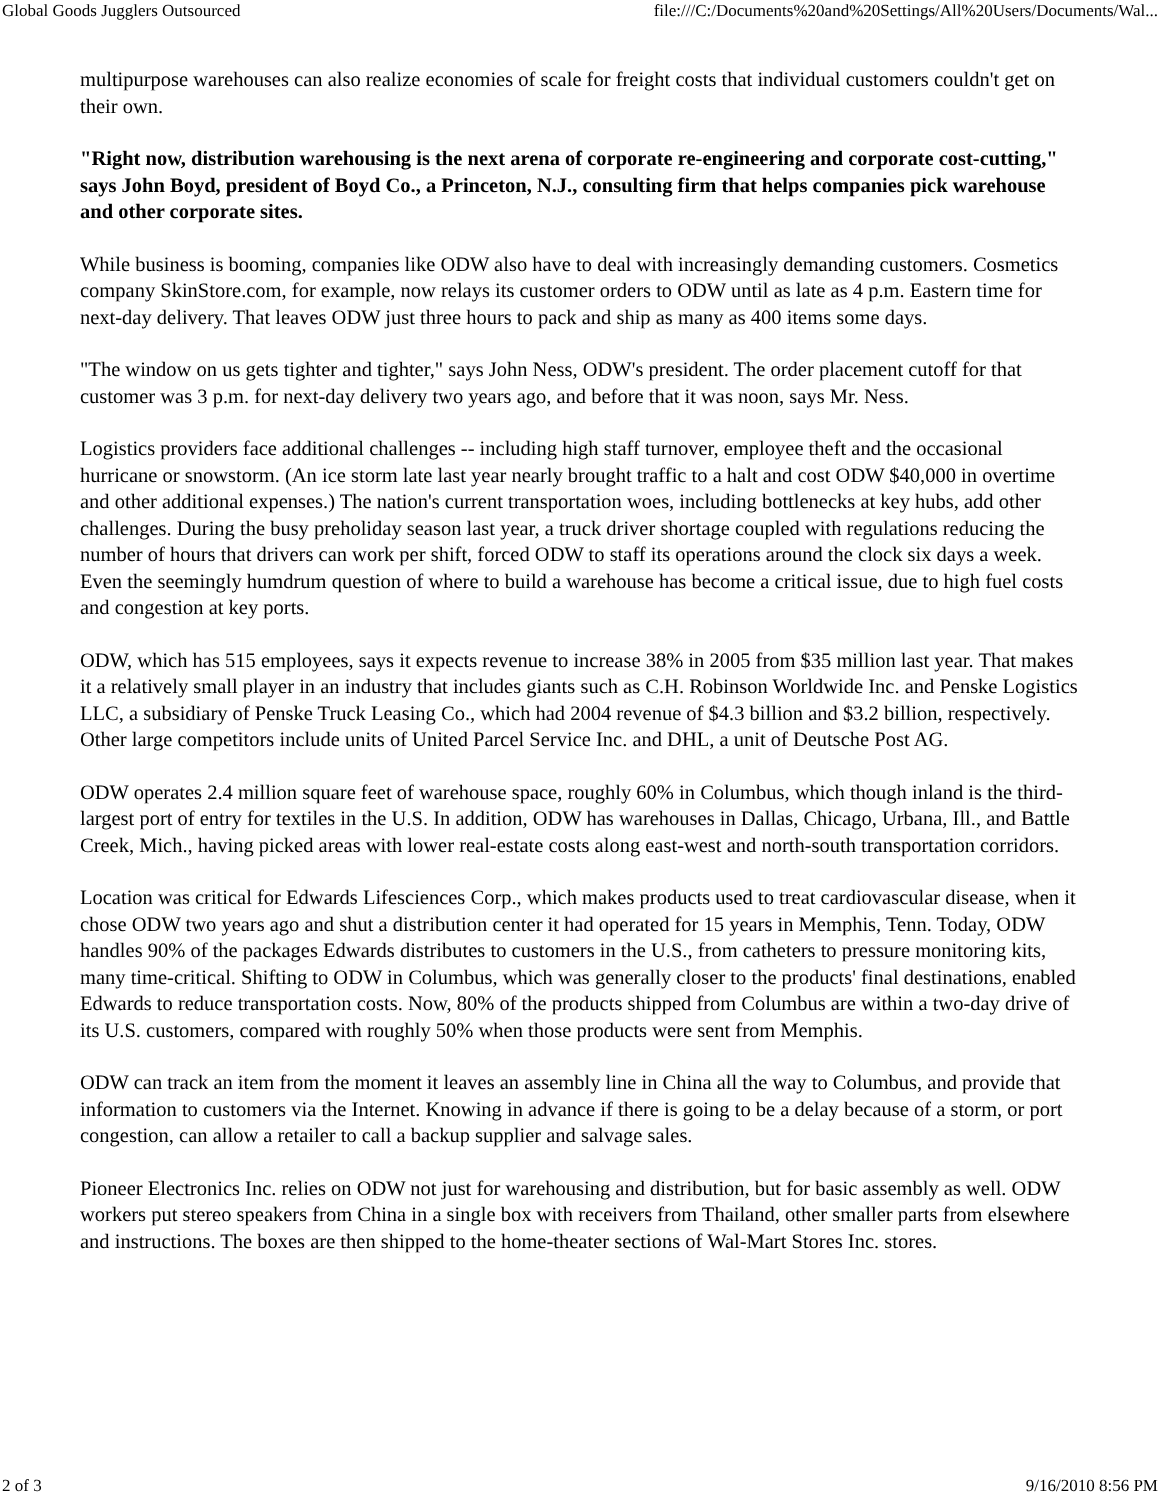Global Goods Jugglers Outsourced file:///C:/Documents%20and%20Settings/All%20Users/Documents/Wal...
multipurpose warehouses can also realize economies of scale for freight costs that individual customers couldn't get on their own.
"Right now, distribution warehousing is the next arena of corporate re-engineering and corporate cost-cutting," says John Boyd, president of Boyd Co., a Princeton, N.J., consulting firm that helps companies pick warehouse and other corporate sites.
While business is booming, companies like ODW also have to deal with increasingly demanding customers. Cosmetics company SkinStore.com, for example, now relays its customer orders to ODW until as late as 4 p.m. Eastern time for next-day delivery. That leaves ODW just three hours to pack and ship as many as 400 items some days.
"The window on us gets tighter and tighter," says John Ness, ODW's president. The order placement cutoff for that customer was 3 p.m. for next-day delivery two years ago, and before that it was noon, says Mr. Ness.
Logistics providers face additional challenges -- including high staff turnover, employee theft and the occasional hurricane or snowstorm. (An ice storm late last year nearly brought traffic to a halt and cost ODW $40,000 in overtime and other additional expenses.) The nation's current transportation woes, including bottlenecks at key hubs, add other challenges. During the busy preholiday season last year, a truck driver shortage coupled with regulations reducing the number of hours that drivers can work per shift, forced ODW to staff its operations around the clock six days a week. Even the seemingly humdrum question of where to build a warehouse has become a critical issue, due to high fuel costs and congestion at key ports.
ODW, which has 515 employees, says it expects revenue to increase 38% in 2005 from $35 million last year. That makes it a relatively small player in an industry that includes giants such as C.H. Robinson Worldwide Inc. and Penske Logistics LLC, a subsidiary of Penske Truck Leasing Co., which had 2004 revenue of $4.3 billion and $3.2 billion, respectively. Other large competitors include units of United Parcel Service Inc. and DHL, a unit of Deutsche Post AG.
ODW operates 2.4 million square feet of warehouse space, roughly 60% in Columbus, which though inland is the third-largest port of entry for textiles in the U.S. In addition, ODW has warehouses in Dallas, Chicago, Urbana, Ill., and Battle Creek, Mich., having picked areas with lower real-estate costs along east-west and north-south transportation corridors.
Location was critical for Edwards Lifesciences Corp., which makes products used to treat cardiovascular disease, when it chose ODW two years ago and shut a distribution center it had operated for 15 years in Memphis, Tenn. Today, ODW handles 90% of the packages Edwards distributes to customers in the U.S., from catheters to pressure monitoring kits, many time-critical. Shifting to ODW in Columbus, which was generally closer to the products' final destinations, enabled Edwards to reduce transportation costs. Now, 80% of the products shipped from Columbus are within a two-day drive of its U.S. customers, compared with roughly 50% when those products were sent from Memphis.
ODW can track an item from the moment it leaves an assembly line in China all the way to Columbus, and provide that information to customers via the Internet. Knowing in advance if there is going to be a delay because of a storm, or port congestion, can allow a retailer to call a backup supplier and salvage sales.
Pioneer Electronics Inc. relies on ODW not just for warehousing and distribution, but for basic assembly as well. ODW workers put stereo speakers from China in a single box with receivers from Thailand, other smaller parts from elsewhere and instructions. The boxes are then shipped to the home-theater sections of Wal-Mart Stores Inc. stores.
2 of 3 9/16/2010 8:56 PM